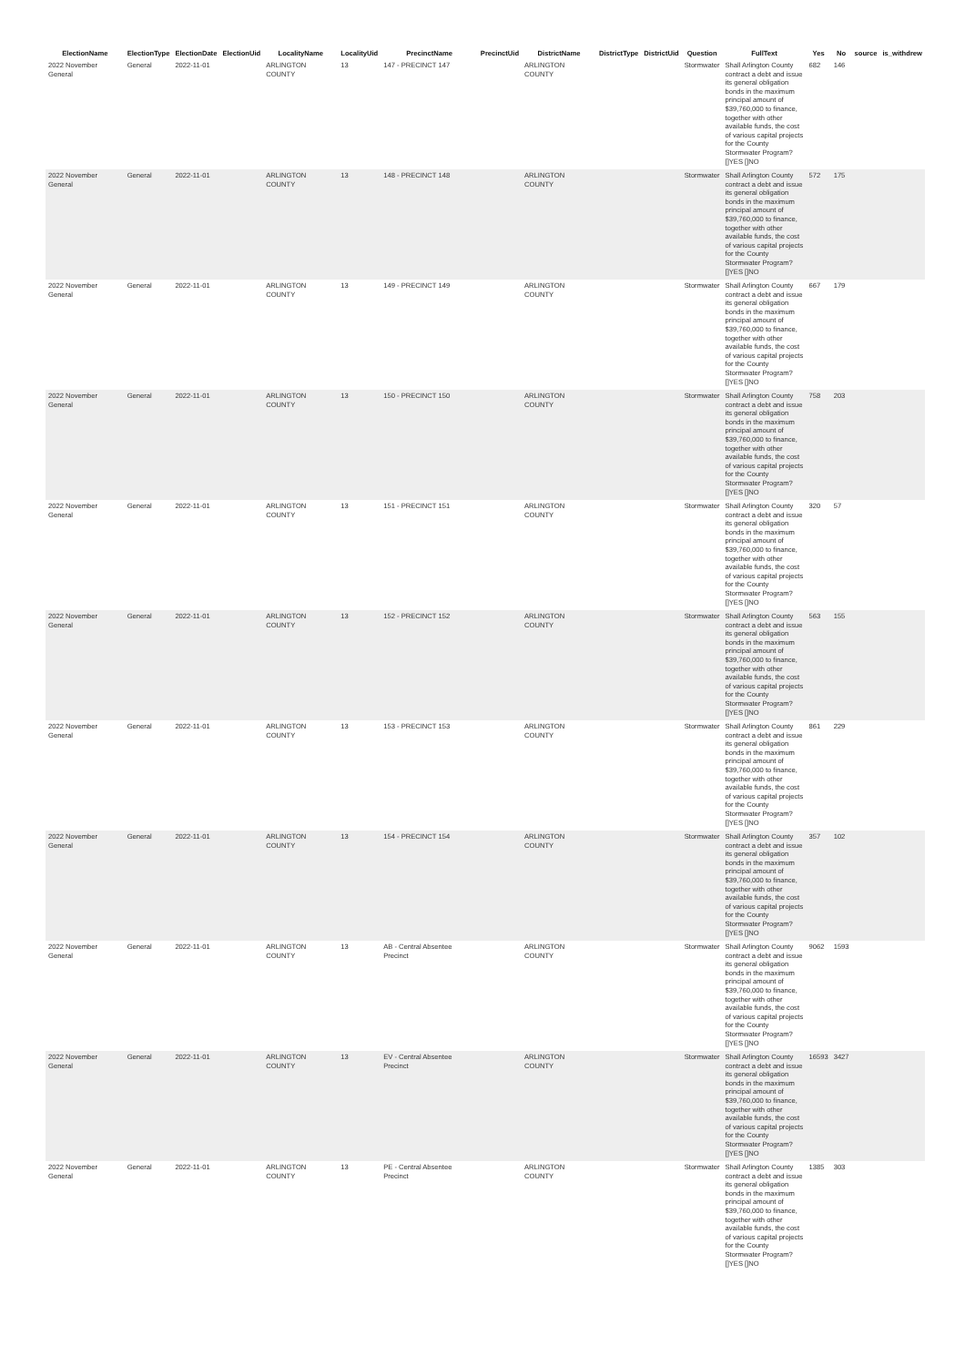| ElectionName | ElectionType | ElectionDate | ElectionUid | LocalityName | LocalityUid | PrecinctName | PrecinctUid | DistrictName | DistrictType | DistrictUid | Question | FullText | Yes | No | source | is_withdrew |
| --- | --- | --- | --- | --- | --- | --- | --- | --- | --- | --- | --- | --- | --- | --- | --- | --- |
| 2022 November General | General | 2022-11-01 | | ARLINGTON COUNTY | 13 | 147 - PRECINCT 147 | | ARLINGTON COUNTY | | | Stormwater | Shall Arlington County contract a debt and issue its general obligation bonds in the maximum principal amount of $39,760,000 to finance, together with other available funds, the cost of various capital projects for the County Stormwater Program? []YES []NO | 682 | 146 | | |
| 2022 November General | General | 2022-11-01 | | ARLINGTON COUNTY | 13 | 148 - PRECINCT 148 | | ARLINGTON COUNTY | | | Stormwater | Shall Arlington County contract a debt and issue its general obligation bonds in the maximum principal amount of $39,760,000 to finance, together with other available funds, the cost of various capital projects for the County Stormwater Program? []YES []NO | 572 | 175 | | |
| 2022 November General | General | 2022-11-01 | | ARLINGTON COUNTY | 13 | 149 - PRECINCT 149 | | ARLINGTON COUNTY | | | Stormwater | Shall Arlington County contract a debt and issue its general obligation bonds in the maximum principal amount of $39,760,000 to finance, together with other available funds, the cost of various capital projects for the County Stormwater Program? []YES []NO | 667 | 179 | | |
| 2022 November General | General | 2022-11-01 | | ARLINGTON COUNTY | 13 | 150 - PRECINCT 150 | | ARLINGTON COUNTY | | | Stormwater | Shall Arlington County contract a debt and issue its general obligation bonds in the maximum principal amount of $39,760,000 to finance, together with other available funds, the cost of various capital projects for the County Stormwater Program? []YES []NO | 758 | 203 | | |
| 2022 November General | General | 2022-11-01 | | ARLINGTON COUNTY | 13 | 151 - PRECINCT 151 | | ARLINGTON COUNTY | | | Stormwater | Shall Arlington County contract a debt and issue its general obligation bonds in the maximum principal amount of $39,760,000 to finance, together with other available funds, the cost of various capital projects for the County Stormwater Program? []YES []NO | 320 | 57 | | |
| 2022 November General | General | 2022-11-01 | | ARLINGTON COUNTY | 13 | 152 - PRECINCT 152 | | ARLINGTON COUNTY | | | Stormwater | Shall Arlington County contract a debt and issue its general obligation bonds in the maximum principal amount of $39,760,000 to finance, together with other available funds, the cost of various capital projects for the County Stormwater Program? []YES []NO | 563 | 155 | | |
| 2022 November General | General | 2022-11-01 | | ARLINGTON COUNTY | 13 | 153 - PRECINCT 153 | | ARLINGTON COUNTY | | | Stormwater | Shall Arlington County contract a debt and issue its general obligation bonds in the maximum principal amount of $39,760,000 to finance, together with other available funds, the cost of various capital projects for the County Stormwater Program? []YES []NO | 861 | 229 | | |
| 2022 November General | General | 2022-11-01 | | ARLINGTON COUNTY | 13 | 154 - PRECINCT 154 | | ARLINGTON COUNTY | | | Stormwater | Shall Arlington County contract a debt and issue its general obligation bonds in the maximum principal amount of $39,760,000 to finance, together with other available funds, the cost of various capital projects for the County Stormwater Program? []YES []NO | 357 | 102 | | |
| 2022 November General | General | 2022-11-01 | | ARLINGTON COUNTY | 13 | AB - Central Absentee Precinct | | ARLINGTON COUNTY | | | Stormwater | Shall Arlington County contract a debt and issue its general obligation bonds in the maximum principal amount of $39,760,000 to finance, together with other available funds, the cost of various capital projects for the County Stormwater Program? []YES []NO | 9062 | 1593 | | |
| 2022 November General | General | 2022-11-01 | | ARLINGTON COUNTY | 13 | EV - Central Absentee Precinct | | ARLINGTON COUNTY | | | Stormwater | Shall Arlington County contract a debt and issue its general obligation bonds in the maximum principal amount of $39,760,000 to finance, together with other available funds, the cost of various capital projects for the County Stormwater Program? []YES []NO | 16593 | 3427 | | |
| 2022 November General | General | 2022-11-01 | | ARLINGTON COUNTY | 13 | PE - Central Absentee Precinct | | ARLINGTON COUNTY | | | Stormwater | Shall Arlington County contract a debt and issue its general obligation bonds in the maximum principal amount of $39,760,000 to finance, together with other available funds, the cost of various capital projects for the County Stormwater Program? []YES []NO | 1385 | 303 | | |